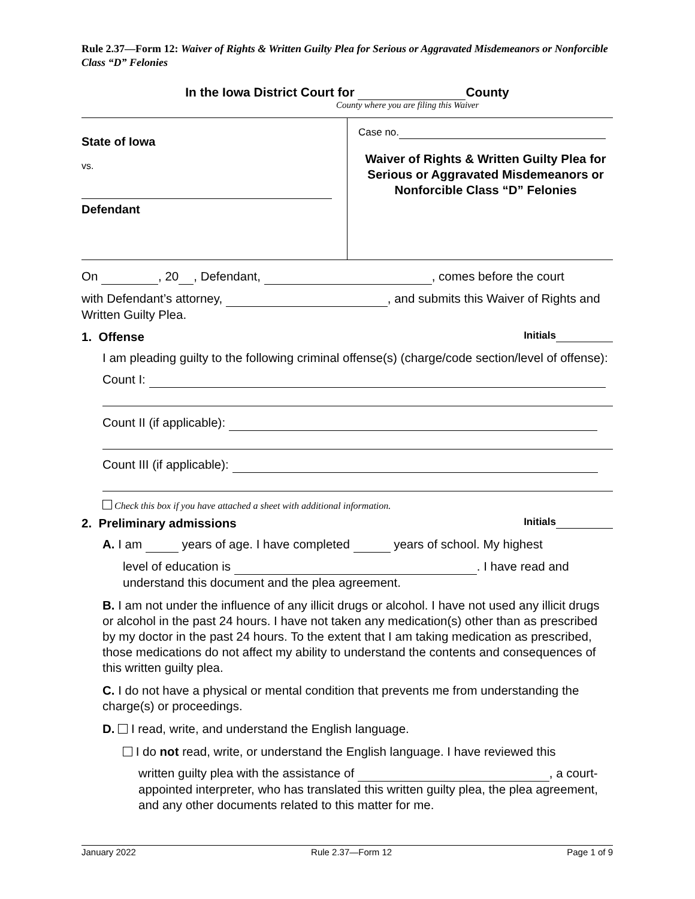Rule 2.37—Form 12: Waiver of Rights & Written Guilty Plea for Serious or Aggravated Misdemeanors or Nonforcible Class “D” Felonies
In the Iowa District Court for County
County where you are filing this Waiver
State of Iowa
vs.
Defendant
Case no.
Waiver of Rights & Written Guilty Plea for Serious or Aggravated Misdemeanors or Nonforcible Class “D” Felonies
On , 20 , Defendant, , comes before the court
with Defendant’s attorney, , and submits this Waiver of Rights and Written Guilty Plea.
1. Offense Initials
I am pleading guilty to the following criminal offense(s) (charge/code section/level of offense):
Count I:
Count II (if applicable):
Count III (if applicable):
Check this box if you have attached a sheet with additional information.
2. Preliminary admissions Initials
A. I am years of age. I have completed years of school. My highest
level of education is . I have read and understand this document and the plea agreement.
B. I am not under the influence of any illicit drugs or alcohol. I have not used any illicit drugs or alcohol in the past 24 hours. I have not taken any medication(s) other than as prescribed by my doctor in the past 24 hours. To the extent that I am taking medication as prescribed, those medications do not affect my ability to understand the contents and consequences of this written guilty plea.
C. I do not have a physical or mental condition that prevents me from understanding the charge(s) or proceedings.
D. I read, write, and understand the English language.
I do not read, write, or understand the English language. I have reviewed this
written guilty plea with the assistance of , a court-appointed interpreter, who has translated this written guilty plea, the plea agreement, and any other documents related to this matter for me.
January 2022 Rule 2.37—Form 12 Page 1 of 9